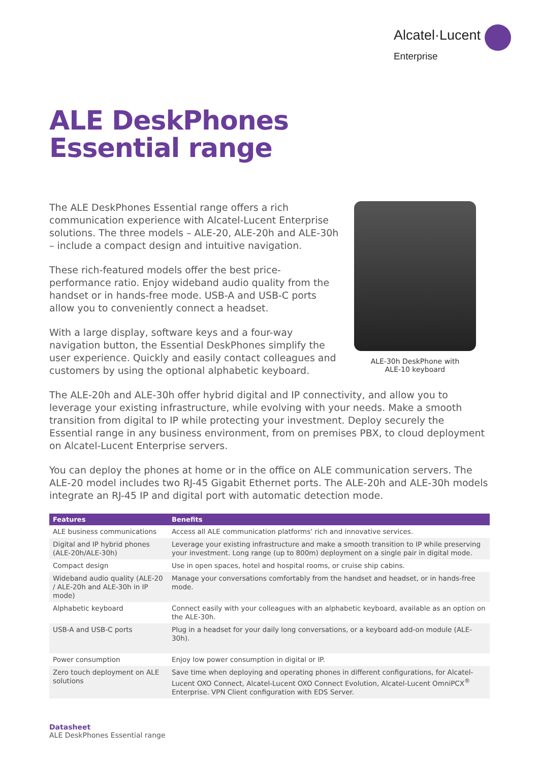Alcatel·Lucent
Enterprise
ALE DeskPhones
Essential range
The ALE DeskPhones Essential range offers a rich communication experience with Alcatel-Lucent Enterprise solutions. The three models – ALE-20, ALE-20h and ALE-30h – include a compact design and intuitive navigation.
These rich-featured models offer the best price-performance ratio. Enjoy wideband audio quality from the handset or in hands-free mode. USB-A and USB-C ports allow you to conveniently connect a headset.
With a large display, software keys and a four-way navigation button, the Essential DeskPhones simplify the user experience. Quickly and easily contact colleagues and customers by using the optional alphabetic keyboard.
ALE-30h DeskPhone with
ALE-10 keyboard
The ALE-20h and ALE-30h offer hybrid digital and IP connectivity, and allow you to leverage your existing infrastructure, while evolving with your needs. Make a smooth transition from digital to IP while protecting your investment. Deploy securely the Essential range in any business environment, from on premises PBX, to cloud deployment on Alcatel-Lucent Enterprise servers.
You can deploy the phones at home or in the office on ALE communication servers. The ALE-20 model includes two RJ-45 Gigabit Ethernet ports. The ALE-20h and ALE-30h models integrate an RJ-45 IP and digital port with automatic detection mode.
| Features | Benefits |
| --- | --- |
| ALE business communications | Access all ALE communication platforms' rich and innovative services. |
| Digital and IP hybrid phones (ALE-20h/ALE-30h) | Leverage your existing infrastructure and make a smooth transition to IP while preserving your investment. Long range (up to 800m) deployment on a single pair in digital mode. |
| Compact design | Use in open spaces, hotel and hospital rooms, or cruise ship cabins. |
| Wideband audio quality (ALE-20 / ALE-20h and ALE-30h in IP mode) | Manage your conversations comfortably from the handset and headset, or in hands-free mode. |
| Alphabetic keyboard | Connect easily with your colleagues with an alphabetic keyboard, available as an option on the ALE-30h. |
| USB-A and USB-C ports | Plug in a headset for your daily long conversations, or a keyboard add-on module (ALE-30h). |
| Power consumption | Enjoy low power consumption in digital or IP. |
| Zero touch deployment on ALE solutions | Save time when deploying and operating phones in different configurations, for Alcatel-Lucent OXO Connect, Alcatel-Lucent OXO Connect Evolution, Alcatel-Lucent OmniPCX<sup>®</sup> Enterprise. VPN Client configuration with EDS Server. |
Datasheet
ALE DeskPhones Essential range